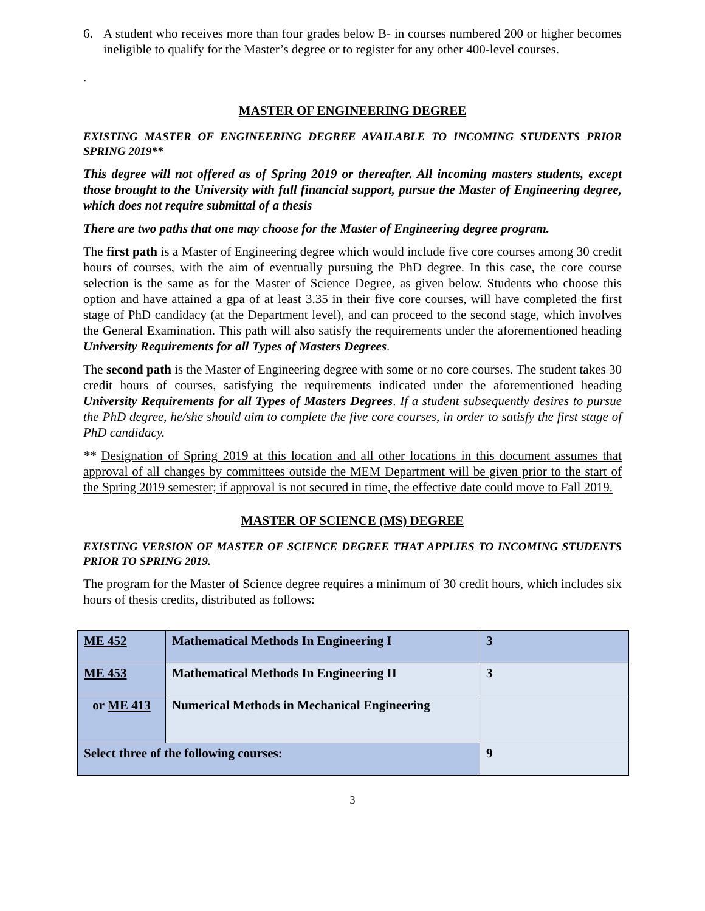6. A student who receives more than four grades below B- in courses numbered 200 or higher becomes ineligible to qualify for the Master’s degree or to register for any other 400-level courses.
.
MASTER OF ENGINEERING DEGREE
EXISTING MASTER OF ENGINEERING DEGREE AVAILABLE TO INCOMING STUDENTS PRIOR SPRING 2019**
This degree will not offered as of Spring 2019 or thereafter. All incoming masters students, except those brought to the University with full financial support, pursue the Master of Engineering degree, which does not require submittal of a thesis
There are two paths that one may choose for the Master of Engineering degree program.
The first path is a Master of Engineering degree which would include five core courses among 30 credit hours of courses, with the aim of eventually pursuing the PhD degree. In this case, the core course selection is the same as for the Master of Science Degree, as given below. Students who choose this option and have attained a gpa of at least 3.35 in their five core courses, will have completed the first stage of PhD candidacy (at the Department level), and can proceed to the second stage, which involves the General Examination. This path will also satisfy the requirements under the aforementioned heading University Requirements for all Types of Masters Degrees.
The second path is the Master of Engineering degree with some or no core courses. The student takes 30 credit hours of courses, satisfying the requirements indicated under the aforementioned heading University Requirements for all Types of Masters Degrees. If a student subsequently desires to pursue the PhD degree, he/she should aim to complete the five core courses, in order to satisfy the first stage of PhD candidacy.
** Designation of Spring 2019 at this location and all other locations in this document assumes that approval of all changes by committees outside the MEM Department will be given prior to the start of the Spring 2019 semester; if approval is not secured in time, the effective date could move to Fall 2019.
MASTER OF SCIENCE (MS) DEGREE
EXISTING VERSION OF MASTER OF SCIENCE DEGREE THAT APPLIES TO INCOMING STUDENTS PRIOR TO SPRING 2019.
The program for the Master of Science degree requires a minimum of 30 credit hours, which includes six hours of thesis credits, distributed as follows:
| ME 452 | Mathematical Methods In Engineering I | 3 |
| ME 453 | Mathematical Methods In Engineering II | 3 |
| or ME 413 | Numerical Methods in Mechanical Engineering | |
| Select three of the following courses: | | 9 |
3